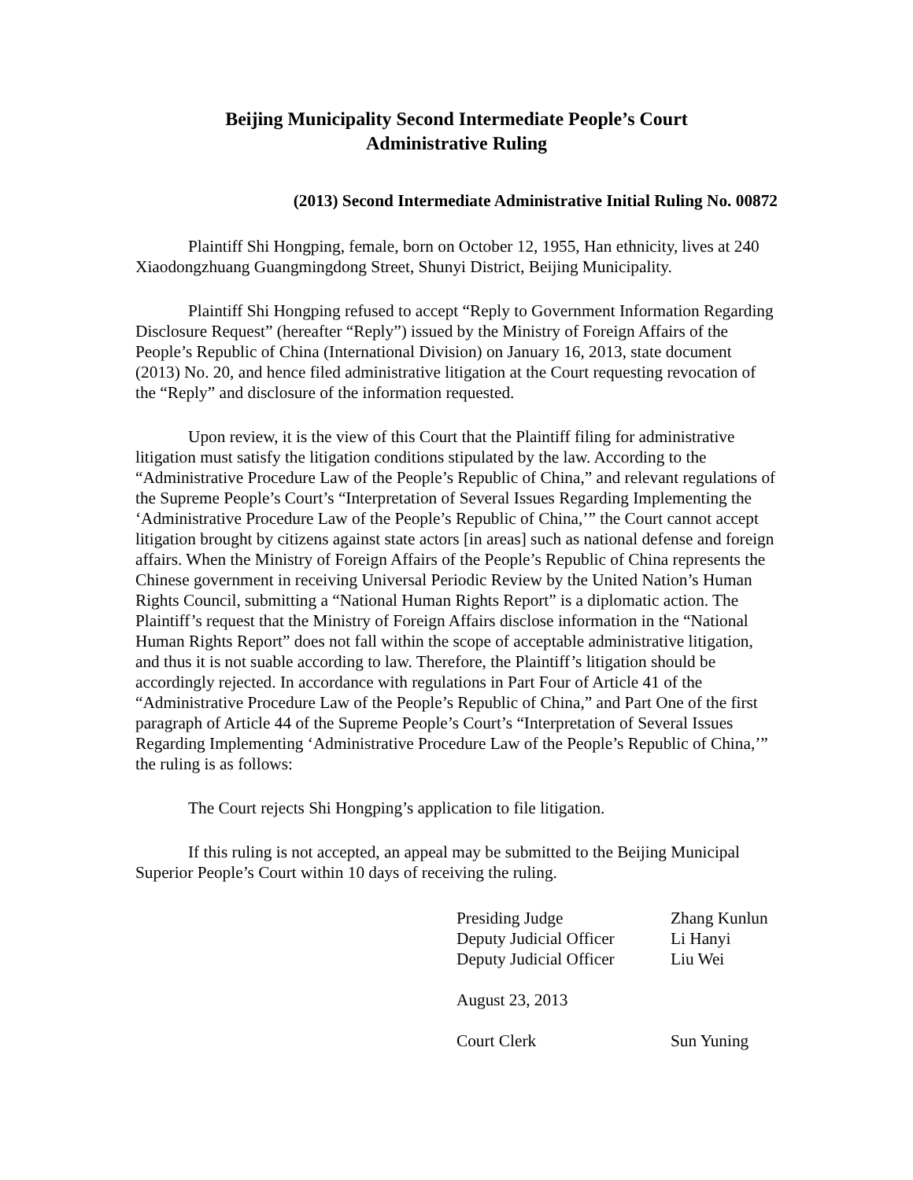Beijing Municipality Second Intermediate People’s Court
Administrative Ruling
(2013) Second Intermediate Administrative Initial Ruling No. 00872
Plaintiff Shi Hongping, female, born on October 12, 1955, Han ethnicity, lives at 240 Xiaodongzhuang Guangmingdong Street, Shunyi District, Beijing Municipality.
Plaintiff Shi Hongping refused to accept “Reply to Government Information Regarding Disclosure Request” (hereafter “Reply”) issued by the Ministry of Foreign Affairs of the People’s Republic of China (International Division) on January 16, 2013, state document (2013) No. 20, and hence filed administrative litigation at the Court requesting revocation of the “Reply” and disclosure of the information requested.
Upon review, it is the view of this Court that the Plaintiff filing for administrative litigation must satisfy the litigation conditions stipulated by the law. According to the “Administrative Procedure Law of the People’s Republic of China,” and relevant regulations of the Supreme People’s Court’s “Interpretation of Several Issues Regarding Implementing the ‘Administrative Procedure Law of the People’s Republic of China,’” the Court cannot accept litigation brought by citizens against state actors [in areas] such as national defense and foreign affairs. When the Ministry of Foreign Affairs of the People’s Republic of China represents the Chinese government in receiving Universal Periodic Review by the United Nation’s Human Rights Council, submitting a “National Human Rights Report” is a diplomatic action. The Plaintiff’s request that the Ministry of Foreign Affairs disclose information in the “National Human Rights Report” does not fall within the scope of acceptable administrative litigation, and thus it is not suable according to law. Therefore, the Plaintiff’s litigation should be accordingly rejected. In accordance with regulations in Part Four of Article 41 of the “Administrative Procedure Law of the People’s Republic of China,” and Part One of the first paragraph of Article 44 of the Supreme People’s Court’s “Interpretation of Several Issues Regarding Implementing ‘Administrative Procedure Law of the People’s Republic of China,’” the ruling is as follows:
The Court rejects Shi Hongping’s application to file litigation.
If this ruling is not accepted, an appeal may be submitted to the Beijing Municipal Superior People’s Court within 10 days of receiving the ruling.
| Presiding Judge | Zhang Kunlun |
| Deputy Judicial Officer | Li Hanyi |
| Deputy Judicial Officer | Liu Wei |
| August 23, 2013 | |
| Court Clerk | Sun Yuning |